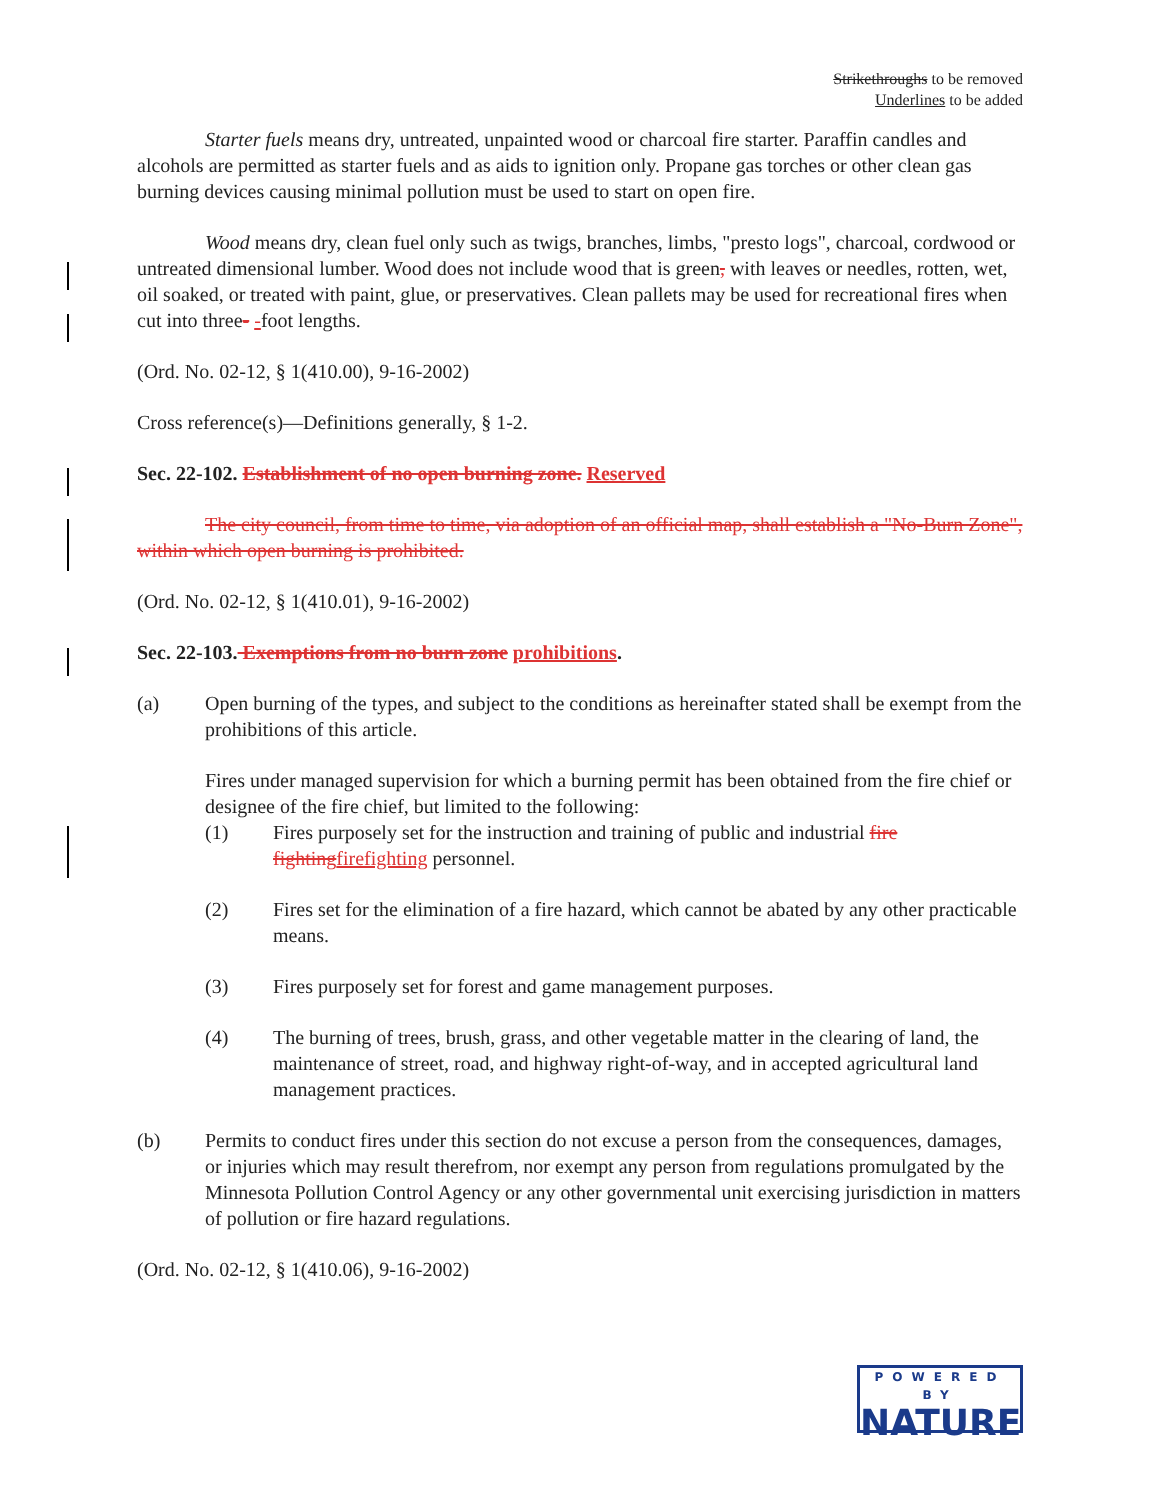Strikethroughs to be removed
Underlines to be added
Starter fuels means dry, untreated, unpainted wood or charcoal fire starter. Paraffin candles and alcohols are permitted as starter fuels and as aids to ignition only. Propane gas torches or other clean gas burning devices causing minimal pollution must be used to start on open fire.
Wood means dry, clean fuel only such as twigs, branches, limbs, "presto logs", charcoal, cordwood or untreated dimensional lumber. Wood does not include wood that is green, with leaves or needles, rotten, wet, oil soaked, or treated with paint, glue, or preservatives. Clean pallets may be used for recreational fires when cut into three- -foot lengths.
(Ord. No. 02-12, § 1(410.00), 9-16-2002)
Cross reference(s)—Definitions generally, § 1-2.
Sec. 22-102. Establishment of no open burning zone. Reserved
The city council, from time to time, via adoption of an official map, shall establish a "No-Burn Zone", within which open burning is prohibited.
(Ord. No. 02-12, § 1(410.01), 9-16-2002)
Sec. 22-103. Exemptions from no burn zone prohibitions.
(a) Open burning of the types, and subject to the conditions as hereinafter stated shall be exempt from the prohibitions of this article.
Fires under managed supervision for which a burning permit has been obtained from the fire chief or designee of the fire chief, but limited to the following:
(1) Fires purposely set for the instruction and training of public and industrial fire fightingfirefighting personnel.
(2) Fires set for the elimination of a fire hazard, which cannot be abated by any other practicable means.
(3) Fires purposely set for forest and game management purposes.
(4) The burning of trees, brush, grass, and other vegetable matter in the clearing of land, the maintenance of street, road, and highway right-of-way, and in accepted agricultural land management practices.
(b) Permits to conduct fires under this section do not excuse a person from the consequences, damages, or injuries which may result therefrom, nor exempt any person from regulations promulgated by the Minnesota Pollution Control Agency or any other governmental unit exercising jurisdiction in matters of pollution or fire hazard regulations.
(Ord. No. 02-12, § 1(410.06), 9-16-2002)
POWERED BY
NATURE